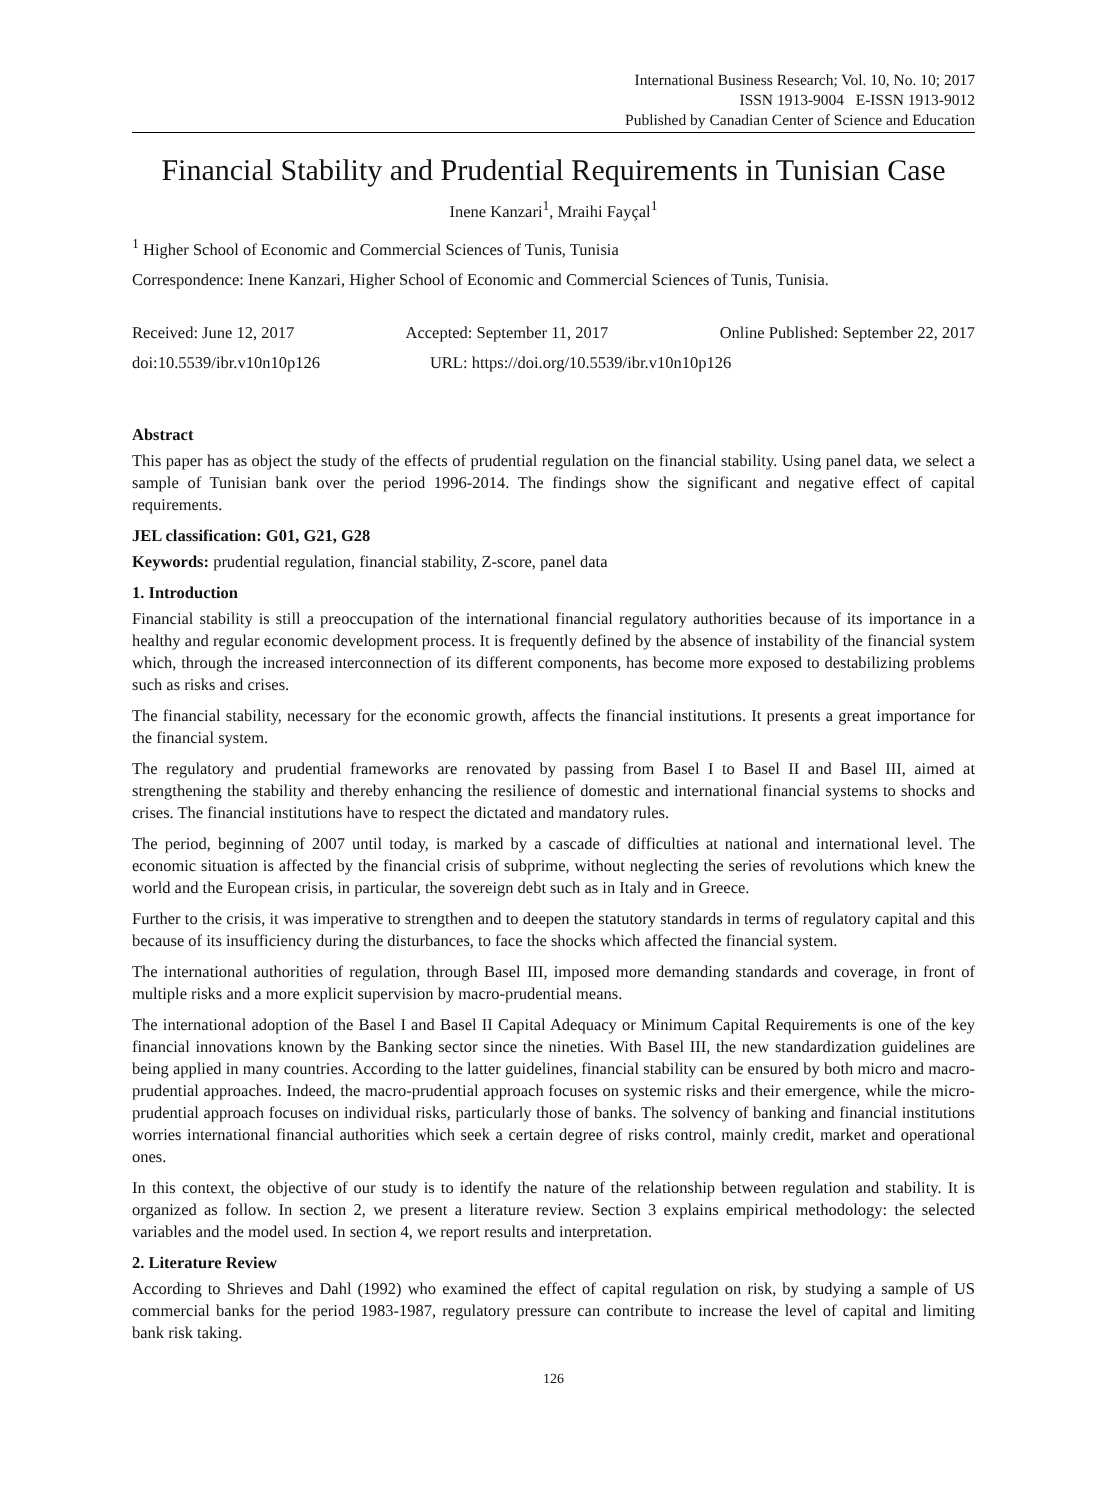International Business Research; Vol. 10, No. 10; 2017
ISSN 1913-9004 E-ISSN 1913-9012
Published by Canadian Center of Science and Education
Financial Stability and Prudential Requirements in Tunisian Case
Inene Kanzari<sup>1</sup>, Mraihi Fayçal<sup>1</sup>
<sup>1</sup> Higher School of Economic and Commercial Sciences of Tunis, Tunisia
Correspondence: Inene Kanzari, Higher School of Economic and Commercial Sciences of Tunis, Tunisia.
Received: June 12, 2017 Accepted: September 11, 2017 Online Published: September 22, 2017
doi:10.5539/ibr.v10n10p126 URL: https://doi.org/10.5539/ibr.v10n10p126
Abstract
This paper has as object the study of the effects of prudential regulation on the financial stability. Using panel data, we select a sample of Tunisian bank over the period 1996-2014. The findings show the significant and negative effect of capital requirements.
JEL classification: G01, G21, G28
Keywords: prudential regulation, financial stability, Z-score, panel data
1. Introduction
Financial stability is still a preoccupation of the international financial regulatory authorities because of its importance in a healthy and regular economic development process. It is frequently defined by the absence of instability of the financial system which, through the increased interconnection of its different components, has become more exposed to destabilizing problems such as risks and crises.
The financial stability, necessary for the economic growth, affects the financial institutions. It presents a great importance for the financial system.
The regulatory and prudential frameworks are renovated by passing from Basel I to Basel II and Basel III, aimed at strengthening the stability and thereby enhancing the resilience of domestic and international financial systems to shocks and crises. The financial institutions have to respect the dictated and mandatory rules.
The period, beginning of 2007 until today, is marked by a cascade of difficulties at national and international level. The economic situation is affected by the financial crisis of subprime, without neglecting the series of revolutions which knew the world and the European crisis, in particular, the sovereign debt such as in Italy and in Greece.
Further to the crisis, it was imperative to strengthen and to deepen the statutory standards in terms of regulatory capital and this because of its insufficiency during the disturbances, to face the shocks which affected the financial system.
The international authorities of regulation, through Basel III, imposed more demanding standards and coverage, in front of multiple risks and a more explicit supervision by macro-prudential means.
The international adoption of the Basel I and Basel II Capital Adequacy or Minimum Capital Requirements is one of the key financial innovations known by the Banking sector since the nineties. With Basel III, the new standardization guidelines are being applied in many countries. According to the latter guidelines, financial stability can be ensured by both micro and macro-prudential approaches. Indeed, the macro-prudential approach focuses on systemic risks and their emergence, while the micro-prudential approach focuses on individual risks, particularly those of banks. The solvency of banking and financial institutions worries international financial authorities which seek a certain degree of risks control, mainly credit, market and operational ones.
In this context, the objective of our study is to identify the nature of the relationship between regulation and stability. It is organized as follow. In section 2, we present a literature review. Section 3 explains empirical methodology: the selected variables and the model used. In section 4, we report results and interpretation.
2. Literature Review
According to Shrieves and Dahl (1992) who examined the effect of capital regulation on risk, by studying a sample of US commercial banks for the period 1983-1987, regulatory pressure can contribute to increase the level of capital and limiting bank risk taking.
126